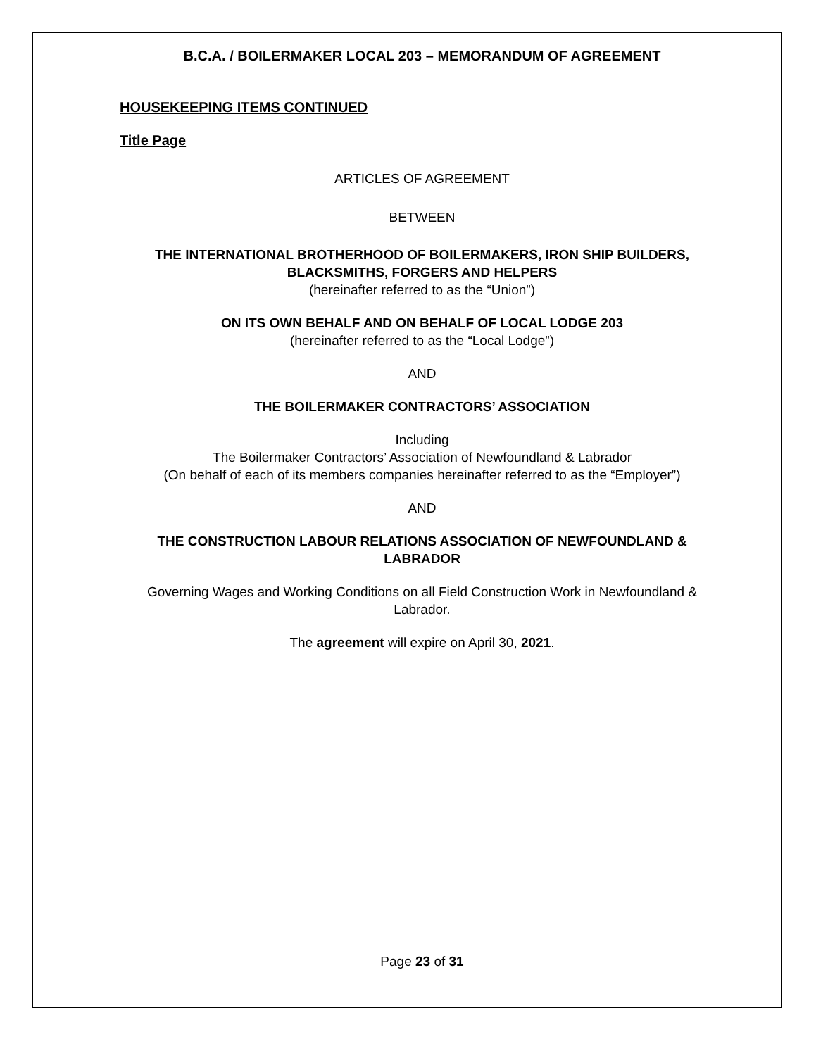B.C.A. / BOILERMAKER LOCAL 203 – MEMORANDUM OF AGREEMENT
HOUSEKEEPING ITEMS CONTINUED
Title Page
ARTICLES OF AGREEMENT
BETWEEN
THE INTERNATIONAL BROTHERHOOD OF BOILERMAKERS, IRON SHIP BUILDERS, BLACKSMITHS, FORGERS AND HELPERS
(hereinafter referred to as the “Union”)
ON ITS OWN BEHALF AND ON BEHALF OF LOCAL LODGE 203
(hereinafter referred to as the “Local Lodge”)
AND
THE BOILERMAKER CONTRACTORS’ ASSOCIATION
Including
The Boilermaker Contractors’ Association of Newfoundland & Labrador
(On behalf of each of its members companies hereinafter referred to as the “Employer”)
AND
THE CONSTRUCTION LABOUR RELATIONS ASSOCIATION OF NEWFOUNDLAND & LABRADOR
Governing Wages and Working Conditions on all Field Construction Work in Newfoundland & Labrador.
The agreement will expire on April 30, 2021.
Page 23 of 31